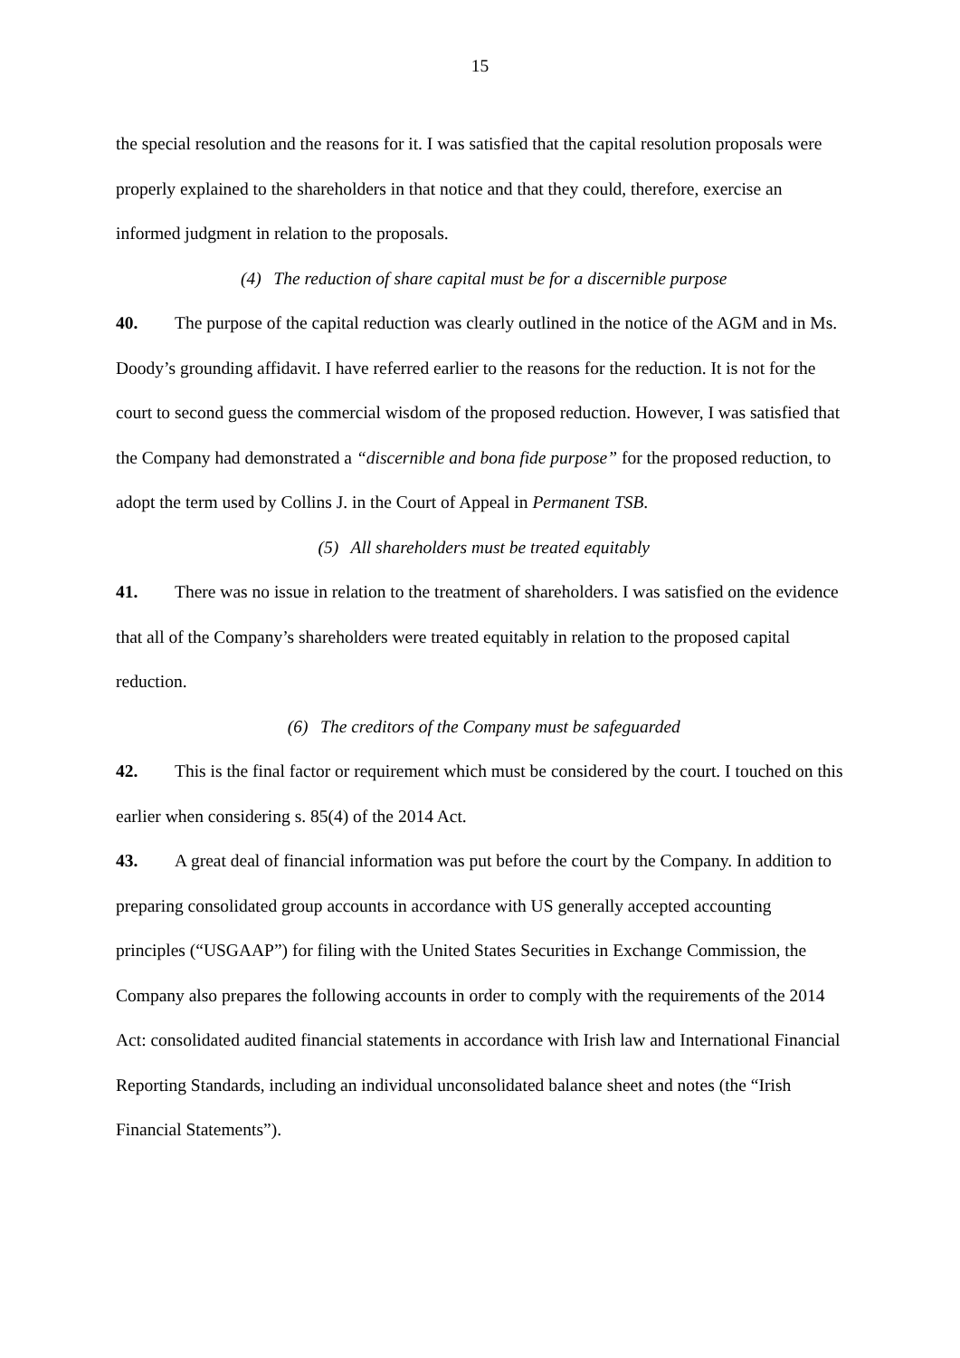15
the special resolution and the reasons for it. I was satisfied that the capital resolution proposals were properly explained to the shareholders in that notice and that they could, therefore, exercise an informed judgment in relation to the proposals.
(4) The reduction of share capital must be for a discernible purpose
40. The purpose of the capital reduction was clearly outlined in the notice of the AGM and in Ms. Doody’s grounding affidavit. I have referred earlier to the reasons for the reduction. It is not for the court to second guess the commercial wisdom of the proposed reduction. However, I was satisfied that the Company had demonstrated a “discernible and bona fide purpose” for the proposed reduction, to adopt the term used by Collins J. in the Court of Appeal in Permanent TSB.
(5) All shareholders must be treated equitably
41. There was no issue in relation to the treatment of shareholders. I was satisfied on the evidence that all of the Company’s shareholders were treated equitably in relation to the proposed capital reduction.
(6) The creditors of the Company must be safeguarded
42. This is the final factor or requirement which must be considered by the court. I touched on this earlier when considering s. 85(4) of the 2014 Act.
43. A great deal of financial information was put before the court by the Company. In addition to preparing consolidated group accounts in accordance with US generally accepted accounting principles (“USGAAP”) for filing with the United States Securities in Exchange Commission, the Company also prepares the following accounts in order to comply with the requirements of the 2014 Act: consolidated audited financial statements in accordance with Irish law and International Financial Reporting Standards, including an individual unconsolidated balance sheet and notes (the “Irish Financial Statements”).